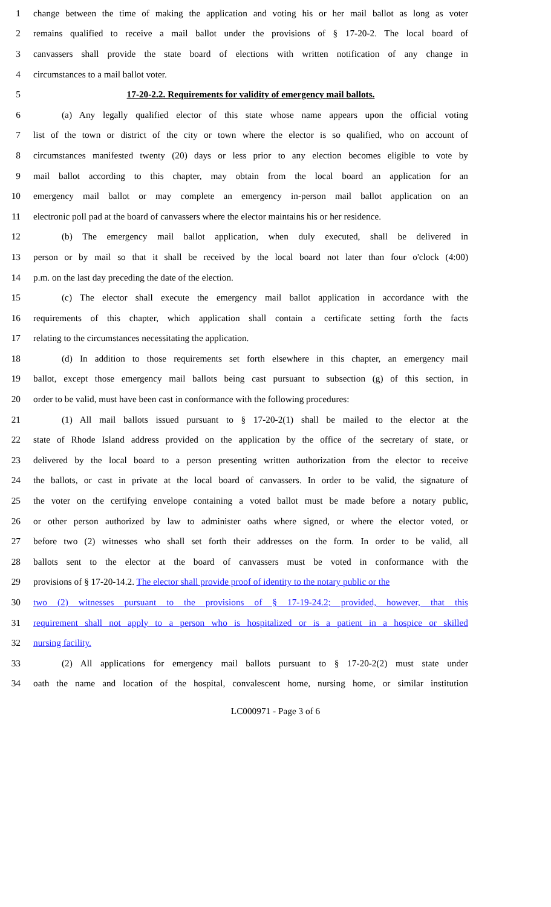1 change between the time of making the application and voting his or her mail ballot as long as voter
2 remains qualified to receive a mail ballot under the provisions of § 17-20-2. The local board of
3 canvassers shall provide the state board of elections with written notification of any change in
4 circumstances to a mail ballot voter.
5 17-20-2.2. Requirements for validity of emergency mail ballots.
6 (a) Any legally qualified elector of this state whose name appears upon the official voting
7 list of the town or district of the city or town where the elector is so qualified, who on account of
8 circumstances manifested twenty (20) days or less prior to any election becomes eligible to vote by
9 mail ballot according to this chapter, may obtain from the local board an application for an
10 emergency mail ballot or may complete an emergency in-person mail ballot application on an
11 electronic poll pad at the board of canvassers where the elector maintains his or her residence.
12 (b) The emergency mail ballot application, when duly executed, shall be delivered in
13 person or by mail so that it shall be received by the local board not later than four o'clock (4:00)
14 p.m. on the last day preceding the date of the election.
15 (c) The elector shall execute the emergency mail ballot application in accordance with the
16 requirements of this chapter, which application shall contain a certificate setting forth the facts
17 relating to the circumstances necessitating the application.
18 (d) In addition to those requirements set forth elsewhere in this chapter, an emergency mail
19 ballot, except those emergency mail ballots being cast pursuant to subsection (g) of this section, in
20 order to be valid, must have been cast in conformance with the following procedures:
21 (1) All mail ballots issued pursuant to § 17-20-2(1) shall be mailed to the elector at the
22 state of Rhode Island address provided on the application by the office of the secretary of state, or
23 delivered by the local board to a person presenting written authorization from the elector to receive
24 the ballots, or cast in private at the local board of canvassers. In order to be valid, the signature of
25 the voter on the certifying envelope containing a voted ballot must be made before a notary public,
26 or other person authorized by law to administer oaths where signed, or where the elector voted, or
27 before two (2) witnesses who shall set forth their addresses on the form. In order to be valid, all
28 ballots sent to the elector at the board of canvassers must be voted in conformance with the
29 provisions of § 17-20-14.2. The elector shall provide proof of identity to the notary public or the
30 two (2) witnesses pursuant to the provisions of § 17-19-24.2; provided, however, that this
31 requirement shall not apply to a person who is hospitalized or is a patient in a hospice or skilled
32 nursing facility.
33 (2) All applications for emergency mail ballots pursuant to § 17-20-2(2) must state under
34 oath the name and location of the hospital, convalescent home, nursing home, or similar institution
LC000971 - Page 3 of 6